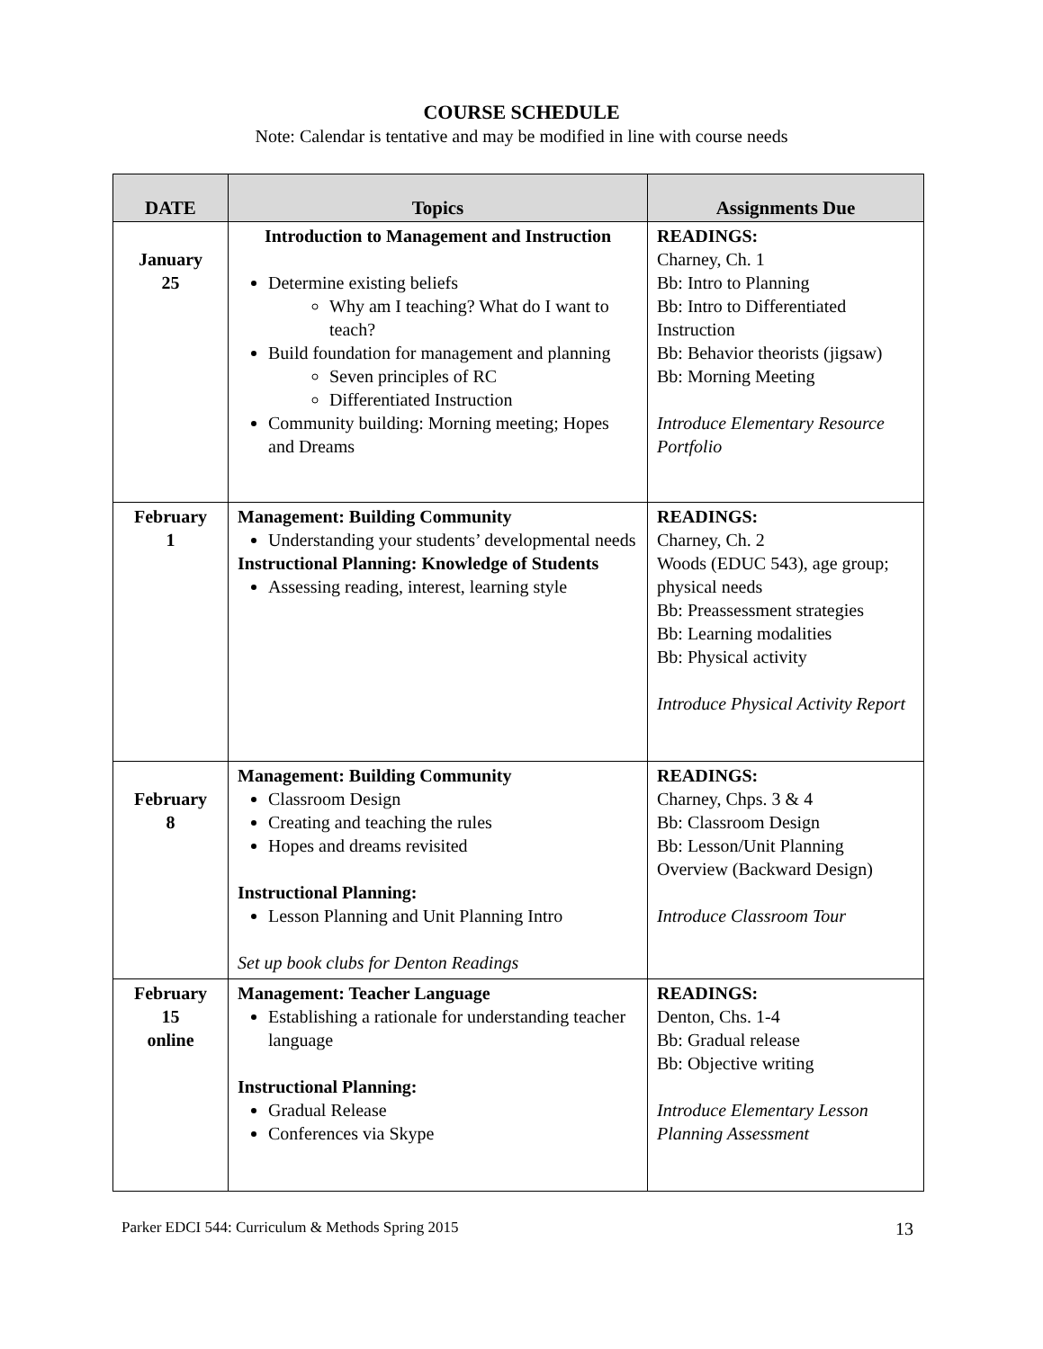COURSE SCHEDULE
Note: Calendar is tentative and may be modified in line with course needs
| DATE | Topics | Assignments Due |
| --- | --- | --- |
| January 25 | Introduction to Management and Instruction Determine existing beliefs Why am I teaching? What do I want to teach? Build foundation for management and planning Seven principles of RC Differentiated Instruction Community building: Morning meeting; Hopes and Dreams | READINGS: Charney, Ch. 1 Bb: Intro to Planning Bb: Intro to Differentiated Instruction Bb: Behavior theorists (jigsaw) Bb: Morning Meeting Introduce Elementary Resource Portfolio |
| February 1 | Management: Building Community Understanding your students’ developmental needs Instructional Planning: Knowledge of Students Assessing reading, interest, learning style | READINGS: Charney, Ch. 2 Woods (EDUC 543), age group; physical needs Bb: Preassessment strategies Bb: Learning modalities Bb: Physical activity Introduce Physical Activity Report |
| February 8 | Management: Building Community Classroom Design Creating and teaching the rules Hopes and dreams revisited Instructional Planning: Lesson Planning and Unit Planning Intro Set up book clubs for Denton Readings | READINGS: Charney, Chps. 3 & 4 Bb: Classroom Design Bb: Lesson/Unit Planning Overview (Backward Design) Introduce Classroom Tour |
| February 15 online | Management: Teacher Language Establishing a rationale for understanding teacher language Instructional Planning: Gradual Release Conferences via Skype | READINGS: Denton, Chs. 1-4 Bb: Gradual release Bb: Objective writing Introduce Elementary Lesson Planning Assessment |
Parker EDCI 544: Curriculum & Methods Spring 2015 13